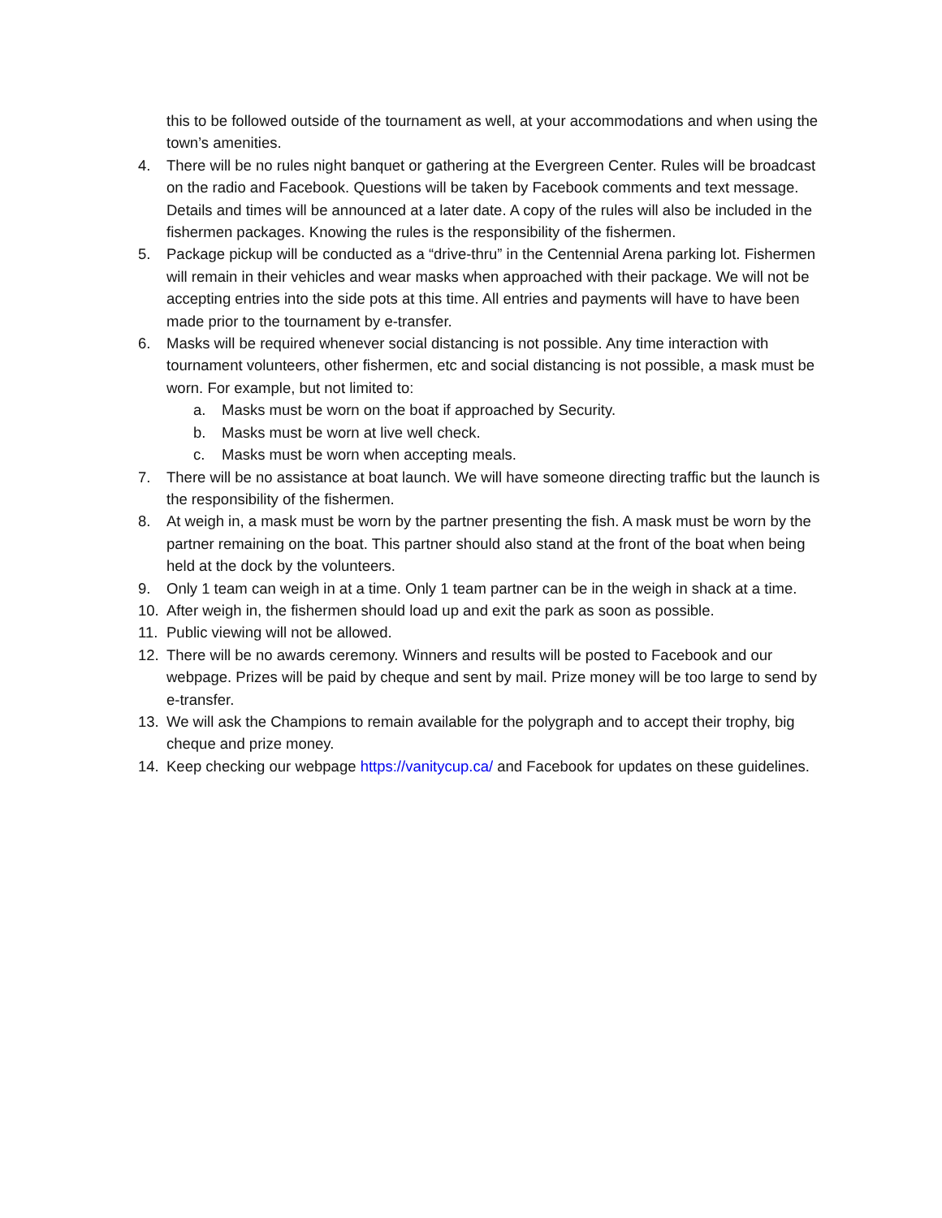this to be followed outside of the tournament as well, at your accommodations and when using the town’s amenities.
4. There will be no rules night banquet or gathering at the Evergreen Center. Rules will be broadcast on the radio and Facebook. Questions will be taken by Facebook comments and text message. Details and times will be announced at a later date. A copy of the rules will also be included in the fishermen packages. Knowing the rules is the responsibility of the fishermen.
5. Package pickup will be conducted as a “drive-thru” in the Centennial Arena parking lot. Fishermen will remain in their vehicles and wear masks when approached with their package. We will not be accepting entries into the side pots at this time. All entries and payments will have to have been made prior to the tournament by e-transfer.
6. Masks will be required whenever social distancing is not possible. Any time interaction with tournament volunteers, other fishermen, etc and social distancing is not possible, a mask must be worn. For example, but not limited to:
a. Masks must be worn on the boat if approached by Security.
b. Masks must be worn at live well check.
c. Masks must be worn when accepting meals.
7. There will be no assistance at boat launch. We will have someone directing traffic but the launch is the responsibility of the fishermen.
8. At weigh in, a mask must be worn by the partner presenting the fish. A mask must be worn by the partner remaining on the boat. This partner should also stand at the front of the boat when being held at the dock by the volunteers.
9. Only 1 team can weigh in at a time. Only 1 team partner can be in the weigh in shack at a time.
10. After weigh in, the fishermen should load up and exit the park as soon as possible.
11. Public viewing will not be allowed.
12. There will be no awards ceremony. Winners and results will be posted to Facebook and our webpage. Prizes will be paid by cheque and sent by mail. Prize money will be too large to send by e-transfer.
13. We will ask the Champions to remain available for the polygraph and to accept their trophy, big cheque and prize money.
14. Keep checking our webpage https://vanitycup.ca/ and Facebook for updates on these guidelines.